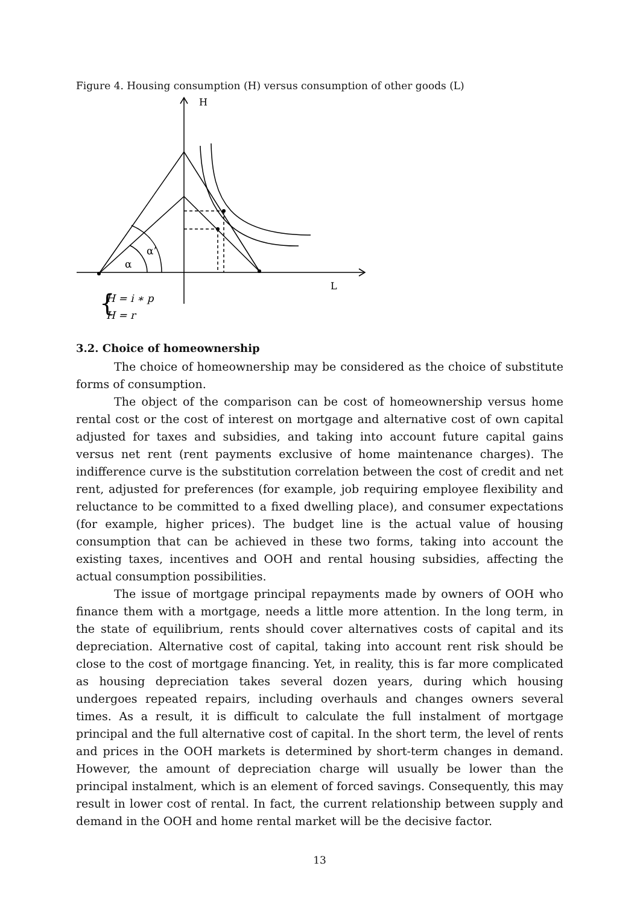Figure 4. Housing consumption (H) versus consumption of other goods (L)
H
L
α
α’
H = i ∗ p
H = r
{
3.2. Choice of homeownership
The choice of homeownership may be considered as the choice of substitute forms of consumption.
The object of the comparison can be cost of homeownership versus home rental cost or the cost of interest on mortgage and alternative cost of own capital adjusted for taxes and subsidies, and taking into account future capital gains versus net rent (rent payments exclusive of home maintenance charges). The indifference curve is the substitution correlation between the cost of credit and net rent, adjusted for preferences (for example, job requiring employee flexibility and reluctance to be committed to a fixed dwelling place), and consumer expectations (for example, higher prices). The budget line is the actual value of housing consumption that can be achieved in these two forms, taking into account the existing taxes, incentives and OOH and rental housing subsidies, affecting the actual consumption possibilities.
The issue of mortgage principal repayments made by owners of OOH who finance them with a mortgage, needs a little more attention. In the long term, in the state of equilibrium, rents should cover alternatives costs of capital and its depreciation. Alternative cost of capital, taking into account rent risk should be close to the cost of mortgage financing. Yet, in reality, this is far more complicated as housing depreciation takes several dozen years, during which housing undergoes repeated repairs, including overhauls and changes owners several times. As a result, it is difficult to calculate the full instalment of mortgage principal and the full alternative cost of capital. In the short term, the level of rents and prices in the OOH markets is determined by short-term changes in demand. However, the amount of depreciation charge will usually be lower than the principal instalment, which is an element of forced savings. Consequently, this may result in lower cost of rental. In fact, the current relationship between supply and demand in the OOH and home rental market will be the decisive factor.
13